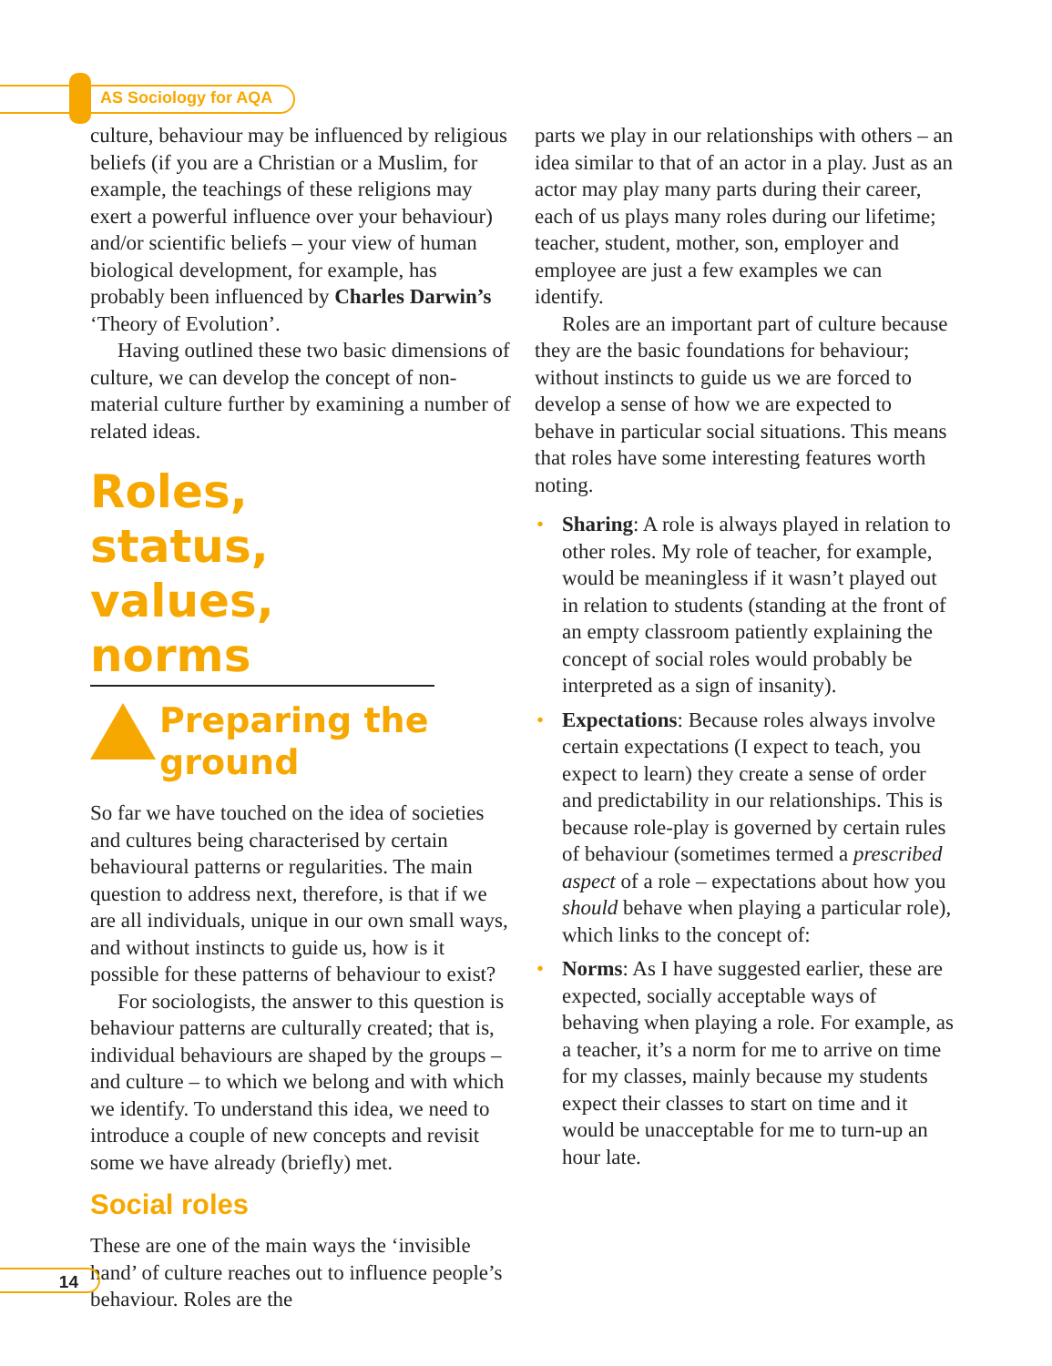AS Sociology for AQA
culture, behaviour may be influenced by religious beliefs (if you are a Christian or a Muslim, for example, the teachings of these religions may exert a powerful influence over your behaviour) and/or scientific beliefs – your view of human biological development, for example, has probably been influenced by Charles Darwin’s ‘Theory of Evolution’.
Having outlined these two basic dimensions of culture, we can develop the concept of non-material culture further by examining a number of related ideas.
Roles, status, values, norms
Preparing the ground
So far we have touched on the idea of societies and cultures being characterised by certain behavioural patterns or regularities. The main question to address next, therefore, is that if we are all individuals, unique in our own small ways, and without instincts to guide us, how is it possible for these patterns of behaviour to exist?
For sociologists, the answer to this question is behaviour patterns are culturally created; that is, individual behaviours are shaped by the groups – and culture – to which we belong and with which we identify. To understand this idea, we need to introduce a couple of new concepts and revisit some we have already (briefly) met.
Social roles
These are one of the main ways the ‘invisible hand’ of culture reaches out to influence people’s behaviour. Roles are the
parts we play in our relationships with others – an idea similar to that of an actor in a play. Just as an actor may play many parts during their career, each of us plays many roles during our lifetime; teacher, student, mother, son, employer and employee are just a few examples we can identify.
Roles are an important part of culture because they are the basic foundations for behaviour; without instincts to guide us we are forced to develop a sense of how we are expected to behave in particular social situations. This means that roles have some interesting features worth noting.
• Sharing: A role is always played in relation to other roles. My role of teacher, for example, would be meaningless if it wasn’t played out in relation to students (standing at the front of an empty classroom patiently explaining the concept of social roles would probably be interpreted as a sign of insanity).
• Expectations: Because roles always involve certain expectations (I expect to teach, you expect to learn) they create a sense of order and predictability in our relationships. This is because role-play is governed by certain rules of behaviour (sometimes termed a prescribed aspect of a role – expectations about how you should behave when playing a particular role), which links to the concept of:
• Norms: As I have suggested earlier, these are expected, socially acceptable ways of behaving when playing a role. For example, as a teacher, it’s a norm for me to arrive on time for my classes, mainly because my students expect their classes to start on time and it would be unacceptable for me to turn-up an hour late.
14